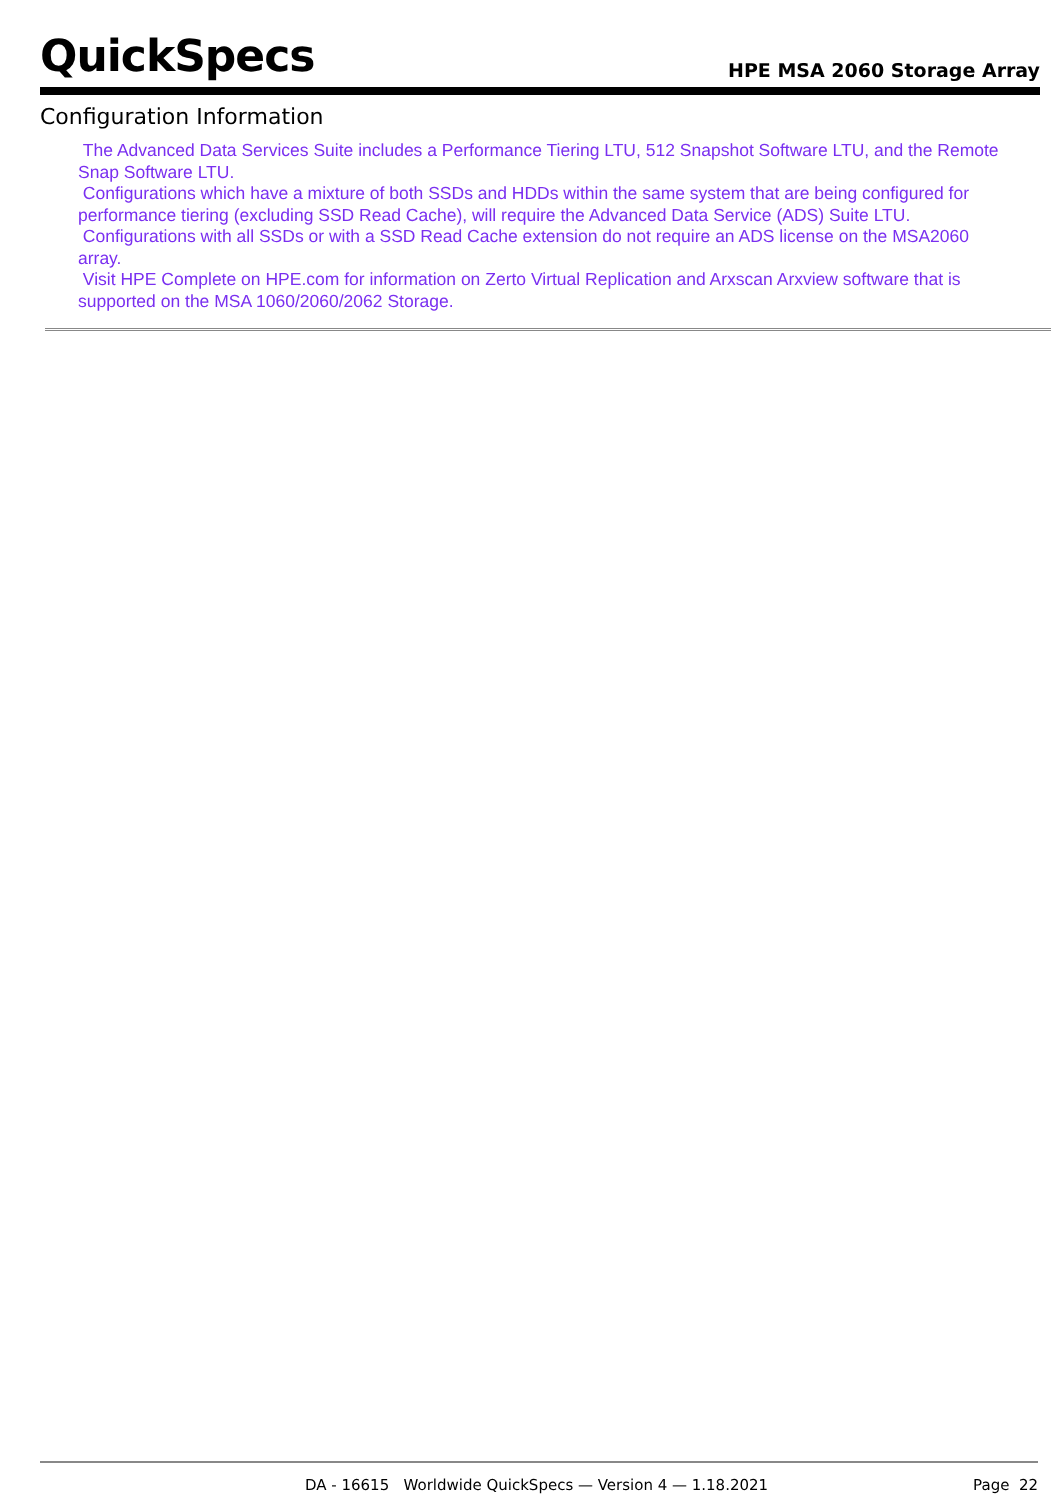QuickSpecs HPE MSA 2060 Storage Array
Configuration Information
The Advanced Data Services Suite includes a Performance Tiering LTU, 512 Snapshot Software LTU, and the Remote Snap Software LTU.
Configurations which have a mixture of both SSDs and HDDs within the same system that are being configured for performance tiering (excluding SSD Read Cache), will require the Advanced Data Service (ADS) Suite LTU.
Configurations with all SSDs or with a SSD Read Cache extension do not require an ADS license on the MSA2060 array.
Visit HPE Complete on HPE.com for information on Zerto Virtual Replication and Arxscan Arxview software that is supported on the MSA 1060/2060/2062 Storage.
DA - 16615 Worldwide QuickSpecs — Version 4 — 1.18.2021 Page 22